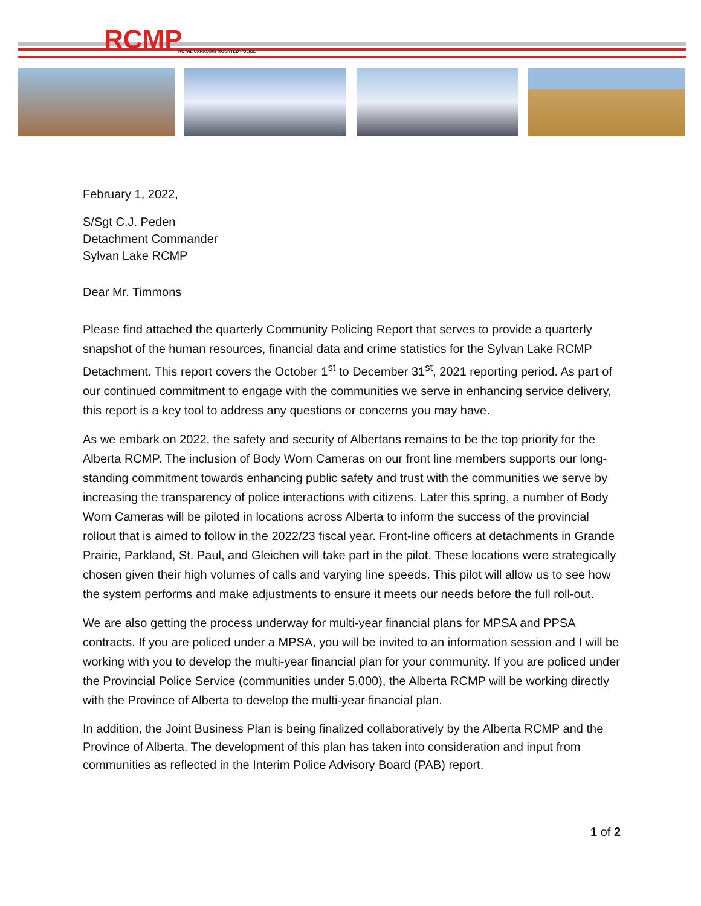RCMP ROYAL CANADIAN MOUNTED POLICE
February 1, 2022,
S/Sgt C.J. Peden
Detachment Commander
Sylvan Lake RCMP
Dear Mr. Timmons
Please find attached the quarterly Community Policing Report that serves to provide a quarterly snapshot of the human resources, financial data and crime statistics for the Sylvan Lake RCMP Detachment. This report covers the October 1<sup>st</sup> to December 31<sup>st</sup>, 2021 reporting period. As part of our continued commitment to engage with the communities we serve in enhancing service delivery, this report is a key tool to address any questions or concerns you may have.
As we embark on 2022, the safety and security of Albertans remains to be the top priority for the Alberta RCMP. The inclusion of Body Worn Cameras on our front line members supports our long-standing commitment towards enhancing public safety and trust with the communities we serve by increasing the transparency of police interactions with citizens. Later this spring, a number of Body Worn Cameras will be piloted in locations across Alberta to inform the success of the provincial rollout that is aimed to follow in the 2022/23 fiscal year. Front-line officers at detachments in Grande Prairie, Parkland, St. Paul, and Gleichen will take part in the pilot. These locations were strategically chosen given their high volumes of calls and varying line speeds. This pilot will allow us to see how the system performs and make adjustments to ensure it meets our needs before the full roll-out.
We are also getting the process underway for multi-year financial plans for MPSA and PPSA contracts. If you are policed under a MPSA, you will be invited to an information session and I will be working with you to develop the multi-year financial plan for your community. If you are policed under the Provincial Police Service (communities under 5,000), the Alberta RCMP will be working directly with the Province of Alberta to develop the multi-year financial plan.
In addition, the Joint Business Plan is being finalized collaboratively by the Alberta RCMP and the Province of Alberta. The development of this plan has taken into consideration and input from communities as reflected in the Interim Police Advisory Board (PAB) report.
1 of 2